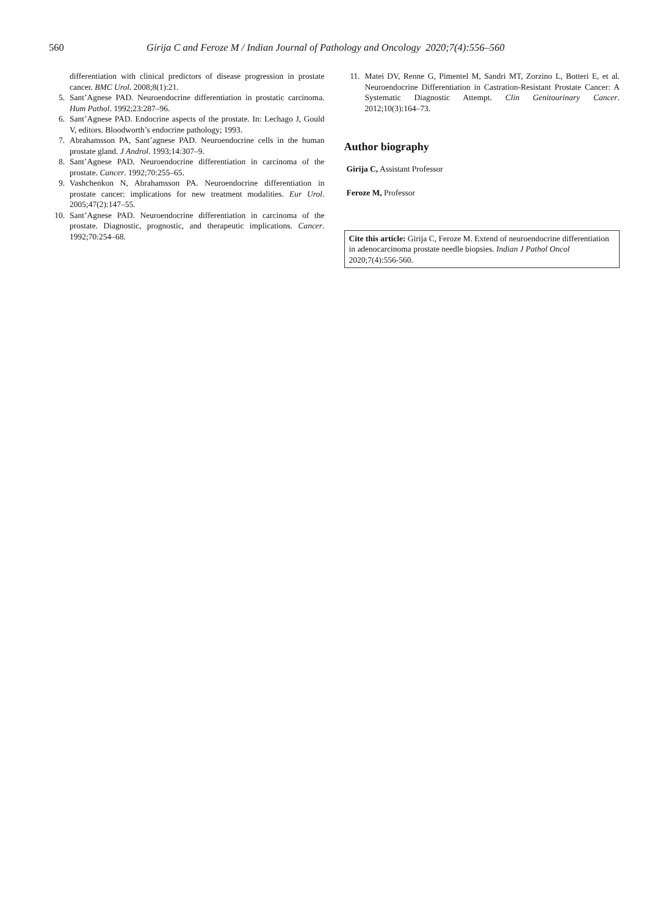560 Girija C and Feroze M / Indian Journal of Pathology and Oncology 2020;7(4):556–560
differentiation with clinical predictors of disease progression in prostate cancer. BMC Urol. 2008;8(1):21.
5. Sant’Agnese PAD. Neuroendocrine differentiation in prostatic carcinoma. Hum Pathol. 1992;23:287–96.
6. Sant’Agnese PAD. Endocrine aspects of the prostate. In: Lechago J, Gould V, editors. Bloodworth’s endocrine pathology; 1993.
7. Abrahamsson PA, Sant’agnese PAD. Neuroendocrine cells in the human prostate gland. J Androl. 1993;14:307–9.
8. Sant’Agnese PAD. Neuroendocrine differentiation in carcinoma of the prostate. Cancer. 1992;70:255–65.
9. Vashchenkon N, Abrahamsson PA. Neuroendocrine differentiation in prostate cancer: implications for new treatment modalities. Eur Urol. 2005;47(2):147–55.
10. Sant’Agnese PAD. Neuroendocrine differentiation in carcinoma of the prostate. Diagnostic, prognostic, and therapeutic implications. Cancer. 1992;70:254–68.
11. Matei DV, Renne G, Pimentel M, Sandri MT, Zorzino L, Botteri E, et al. Neuroendocrine Differentiation in Castration-Resistant Prostate Cancer: A Systematic Diagnostic Attempt. Clin Genitourinary Cancer. 2012;10(3):164–73.
Author biography
Girija C, Assistant Professor
Feroze M, Professor
Cite this article: Girija C, Feroze M. Extend of neuroendocrine differentiation in adenocarcinoma prostate needle biopsies. Indian J Pathol Oncol 2020;7(4):556-560.